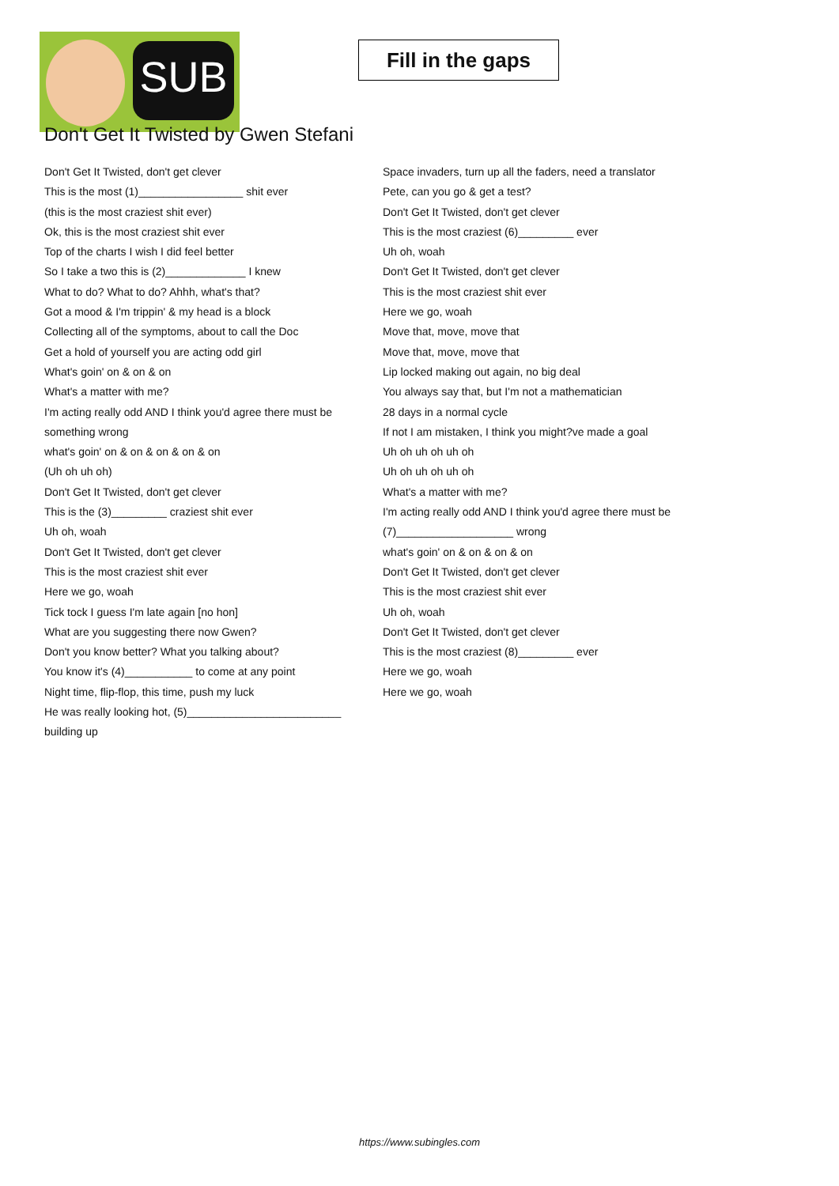SUB
Fill in the gaps
Don't Get It Twisted by Gwen Stefani
Don't Get It Twisted, don't get clever
This is the most (1)_________________ shit ever
(this is the most craziest shit ever)
Ok, this is the most craziest shit ever
Top of the charts I wish I did feel better
So I take a two this is (2)_____________ I knew
What to do? What to do? Ahhh, what's that?
Got a mood & I'm trippin' & my head is a block
Collecting all of the symptoms, about to call the Doc
Get a hold of yourself you are acting odd girl
What's goin' on & on & on
What's a matter with me?
I'm acting really odd AND I think you'd agree there must be something wrong
what's goin' on & on & on & on & on
(Uh oh uh oh)
Don't Get It Twisted, don't get clever
This is the (3)_________ craziest shit ever
Uh oh, woah
Don't Get It Twisted, don't get clever
This is the most craziest shit ever
Here we go, woah
Tick tock I guess I'm late again [no hon]
What are you suggesting there now Gwen?
Don't you know better? What you talking about?
You know it's (4)___________ to come at any point
Night time, flip-flop, this time, push my luck
He was really looking hot, (5)_________________________ building up
Space invaders, turn up all the faders, need a translator
Pete, can you go & get a test?
Don't Get It Twisted, don't get clever
This is the most craziest (6)_________ ever
Uh oh, woah
Don't Get It Twisted, don't get clever
This is the most craziest shit ever
Here we go, woah
Move that, move, move that
Move that, move, move that
Lip locked making out again, no big deal
You always say that, but I'm not a mathematician
28 days in a normal cycle
If not I am mistaken, I think you might?ve made a goal
Uh oh uh oh uh oh
Uh oh uh oh uh oh
What's a matter with me?
I'm acting really odd AND I think you'd agree there must be
(7)___________________ wrong
what's goin' on & on & on & on
Don't Get It Twisted, don't get clever
This is the most craziest shit ever
Uh oh, woah
Don't Get It Twisted, don't get clever
This is the most craziest (8)_________ ever
Here we go, woah
Here we go, woah
https://www.subingles.com